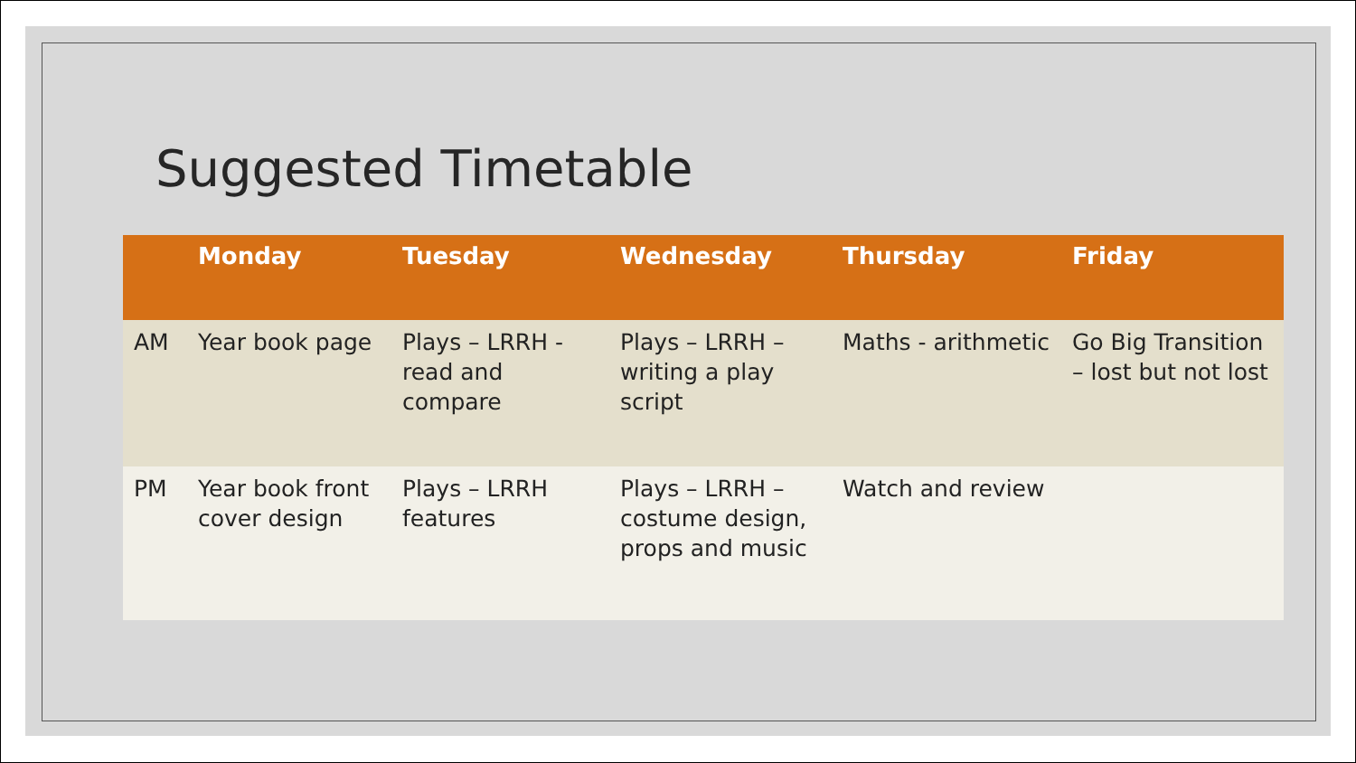Suggested Timetable
| | Monday | Tuesday | Wednesday | Thursday | Friday |
| --- | --- | --- | --- | --- | --- |
| AM | Year book page | Plays – LRRH - read and compare | Plays – LRRH – writing a play script | Maths - arithmetic | Go Big Transition – lost but not lost |
| PM | Year book front cover design | Plays – LRRH features | Plays – LRRH – costume design, props and music | Watch and review | |